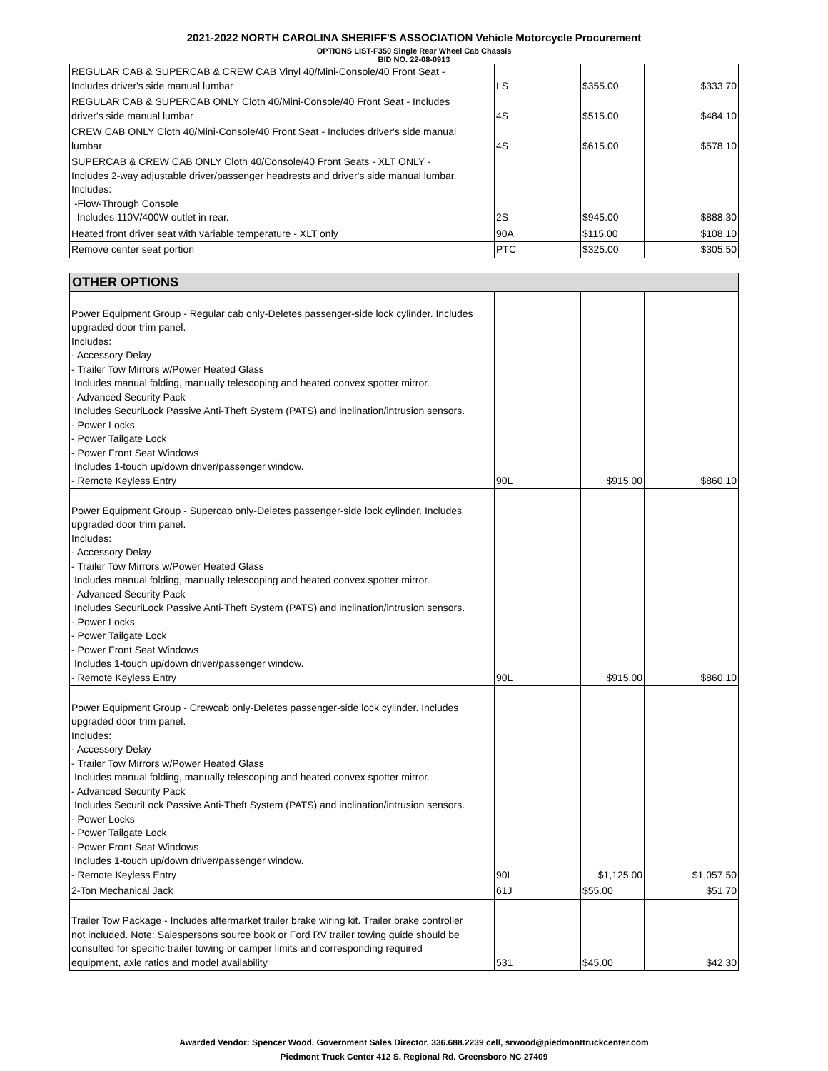2021-2022 NORTH CAROLINA SHERIFF'S ASSOCIATION Vehicle Motorcycle Procurement
OPTIONS LIST-F350 Single Rear Wheel Cab Chassis
BID NO. 22-08-0913
| REGULAR CAB & SUPERCAB & CREW CAB Vinyl 40/Mini-Console/40 Front Seat - Includes driver's side manual lumbar | LS | $355.00 | $333.70 |
| REGULAR CAB & SUPERCAB ONLY Cloth 40/Mini-Console/40 Front Seat - Includes driver's side manual lumbar | 4S | $515.00 | $484.10 |
| CREW CAB ONLY Cloth 40/Mini-Console/40 Front Seat - Includes driver's side manual lumbar | 4S | $615.00 | $578.10 |
| SUPERCAB & CREW CAB ONLY Cloth 40/Console/40 Front Seats - XLT ONLY - Includes 2-way adjustable driver/passenger headrests and driver's side manual lumbar. Includes: -Flow-Through Console Includes 110V/400W outlet in rear. | 2S | $945.00 | $888.30 |
| Heated front driver seat with variable temperature - XLT only | 90A | $115.00 | $108.10 |
| Remove center seat portion | PTC | $325.00 | $305.50 |
| OTHER OPTIONS | | | |
| Power Equipment Group - Regular cab only-Deletes passenger-side lock cylinder. Includes upgraded door trim panel. Includes: - Accessory Delay - Trailer Tow Mirrors w/Power Heated Glass Includes manual folding, manually telescoping and heated convex spotter mirror. - Advanced Security Pack Includes SecuriLock Passive Anti-Theft System (PATS) and inclination/intrusion sensors. - Power Locks - Power Tailgate Lock - Power Front Seat Windows Includes 1-touch up/down driver/passenger window. - Remote Keyless Entry | 90L | $915.00 | $860.10 |
| Power Equipment Group - Supercab only-Deletes passenger-side lock cylinder. Includes upgraded door trim panel. Includes: - Accessory Delay - Trailer Tow Mirrors w/Power Heated Glass Includes manual folding, manually telescoping and heated convex spotter mirror. - Advanced Security Pack Includes SecuriLock Passive Anti-Theft System (PATS) and inclination/intrusion sensors. - Power Locks - Power Tailgate Lock - Power Front Seat Windows Includes 1-touch up/down driver/passenger window. - Remote Keyless Entry | 90L | $915.00 | $860.10 |
| Power Equipment Group - Crewcab only-Deletes passenger-side lock cylinder. Includes upgraded door trim panel. Includes: - Accessory Delay - Trailer Tow Mirrors w/Power Heated Glass Includes manual folding, manually telescoping and heated convex spotter mirror. - Advanced Security Pack Includes SecuriLock Passive Anti-Theft System (PATS) and inclination/intrusion sensors. - Power Locks - Power Tailgate Lock - Power Front Seat Windows Includes 1-touch up/down driver/passenger window. - Remote Keyless Entry | 90L | $1,125.00 | $1,057.50 |
| 2-Ton Mechanical Jack | 61J | $55.00 | $51.70 |
| Trailer Tow Package - Includes aftermarket trailer brake wiring kit. Trailer brake controller not included. Note: Salespersons source book or Ford RV trailer towing guide should be consulted for specific trailer towing or camper limits and corresponding required equipment, axle ratios and model availability | 531 | $45.00 | $42.30 |
Awarded Vendor: Spencer Wood, Government Sales Director, 336.688.2239 cell, srwood@piedmonttruckcenter.com
Piedmont Truck Center 412 S. Regional Rd. Greensboro NC 27409